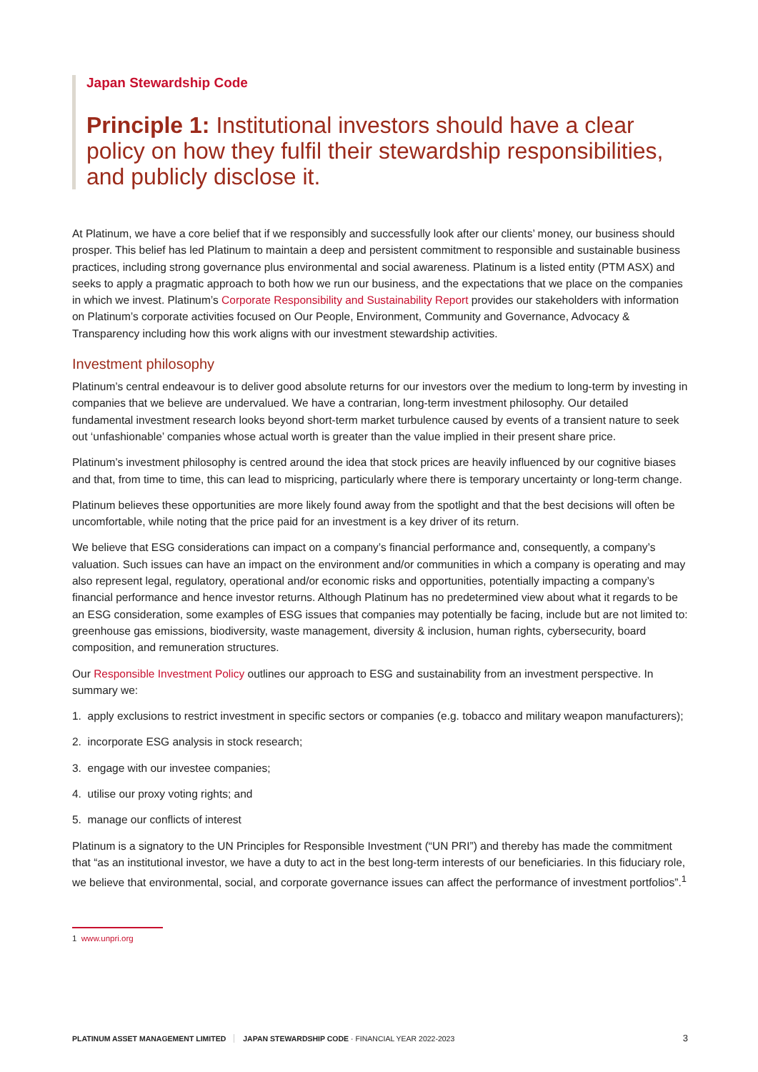Japan Stewardship Code
Principle 1: Institutional investors should have a clear policy on how they fulfil their stewardship responsibilities, and publicly disclose it.
At Platinum, we have a core belief that if we responsibly and successfully look after our clients’ money, our business should prosper. This belief has led Platinum to maintain a deep and persistent commitment to responsible and sustainable business practices, including strong governance plus environmental and social awareness. Platinum is a listed entity (PTM ASX) and seeks to apply a pragmatic approach to both how we run our business, and the expectations that we place on the companies in which we invest. Platinum’s Corporate Responsibility and Sustainability Report provides our stakeholders with information on Platinum’s corporate activities focused on Our People, Environment, Community and Governance, Advocacy & Transparency including how this work aligns with our investment stewardship activities.
Investment philosophy
Platinum’s central endeavour is to deliver good absolute returns for our investors over the medium to long-term by investing in companies that we believe are undervalued. We have a contrarian, long-term investment philosophy. Our detailed fundamental investment research looks beyond short-term market turbulence caused by events of a transient nature to seek out ‘unfashionable’ companies whose actual worth is greater than the value implied in their present share price.
Platinum’s investment philosophy is centred around the idea that stock prices are heavily influenced by our cognitive biases and that, from time to time, this can lead to mispricing, particularly where there is temporary uncertainty or long-term change.
Platinum believes these opportunities are more likely found away from the spotlight and that the best decisions will often be uncomfortable, while noting that the price paid for an investment is a key driver of its return.
We believe that ESG considerations can impact on a company’s financial performance and, consequently, a company’s valuation. Such issues can have an impact on the environment and/or communities in which a company is operating and may also represent legal, regulatory, operational and/or economic risks and opportunities, potentially impacting a company’s financial performance and hence investor returns. Although Platinum has no predetermined view about what it regards to be an ESG consideration, some examples of ESG issues that companies may potentially be facing, include but are not limited to: greenhouse gas emissions, biodiversity, waste management, diversity & inclusion, human rights, cybersecurity, board composition, and remuneration structures.
Our Responsible Investment Policy outlines our approach to ESG and sustainability from an investment perspective. In summary we:
1. apply exclusions to restrict investment in specific sectors or companies (e.g. tobacco and military weapon manufacturers);
2. incorporate ESG analysis in stock research;
3. engage with our investee companies;
4. utilise our proxy voting rights; and
5. manage our conflicts of interest
Platinum is a signatory to the UN Principles for Responsible Investment (“UN PRI”) and thereby has made the commitment that “as an institutional investor, we have a duty to act in the best long-term interests of our beneficiaries. In this fiduciary role, we believe that environmental, social, and corporate governance issues can affect the performance of investment portfolios”.<sup>1</sup>
1 www.unpri.org
PLATINUM ASSET MANAGEMENT LIMITED JAPAN STEWARDSHIP CODE · FINANCIAL YEAR 2022-2023 3